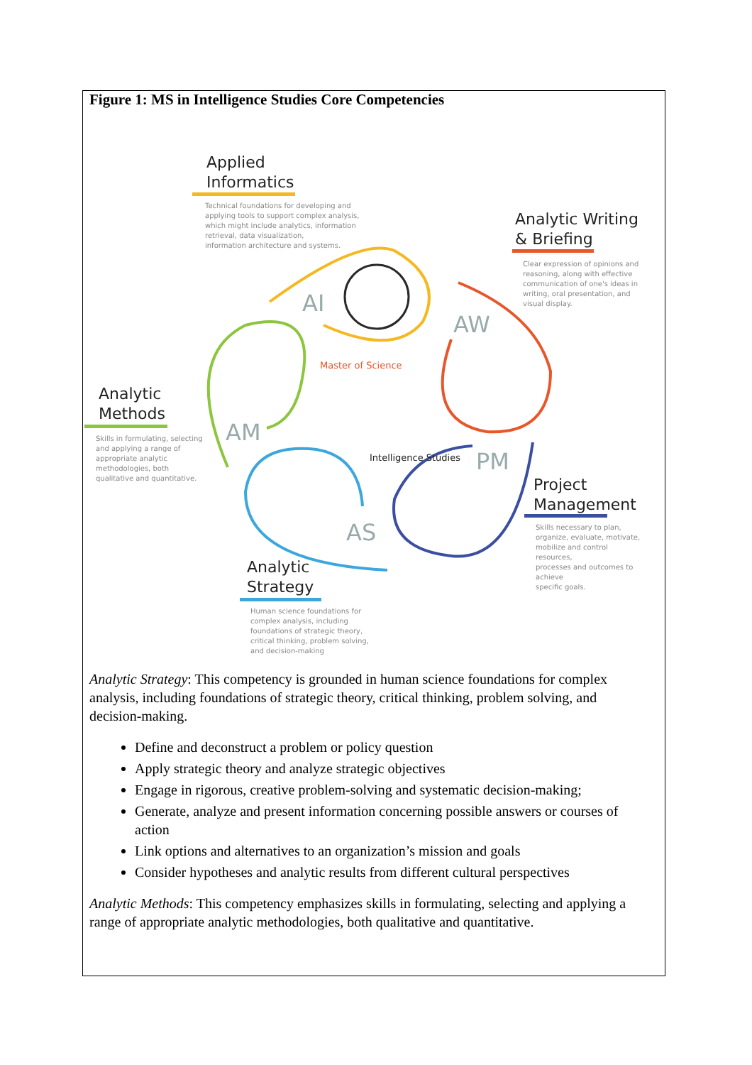Figure 1: MS in Intelligence Studies Core Competencies
Applied
Informatics
Technical foundations for developing and
applying tools to support complex analysis,
which might include analytics, information
retrieval, data visualization,
information architecture and systems.
Analytic Writing
& Briefing
Clear expression of opinions and
reasoning, along with effective
communication of one's ideas in
writing, oral presentation, and
visual display.
AI
AW
Analytic
Methods
Skills in formulating, selecting
and applying a range of
appropriate analytic
methodologies, both
qualitative and quantitative.
Master of Science
Intelligence Studies
AM
PM
Project
Management
Skills necessary to plan,
organize, evaluate, motivate,
mobilize and control resources,
processes and outcomes to achieve
specific goals.
AS
Analytic
Strategy
Human science foundations for
complex analysis, including
foundations of strategic theory,
critical thinking, problem solving,
and decision-making
Analytic Strategy: This competency is grounded in human science foundations for complex analysis, including foundations of strategic theory, critical thinking, problem solving, and decision-making.
Define and deconstruct a problem or policy question
Apply strategic theory and analyze strategic objectives
Engage in rigorous, creative problem-solving and systematic decision-making;
Generate, analyze and present information concerning possible answers or courses of action
Link options and alternatives to an organization’s mission and goals
Consider hypotheses and analytic results from different cultural perspectives
Analytic Methods: This competency emphasizes skills in formulating, selecting and applying a range of appropriate analytic methodologies, both qualitative and quantitative.